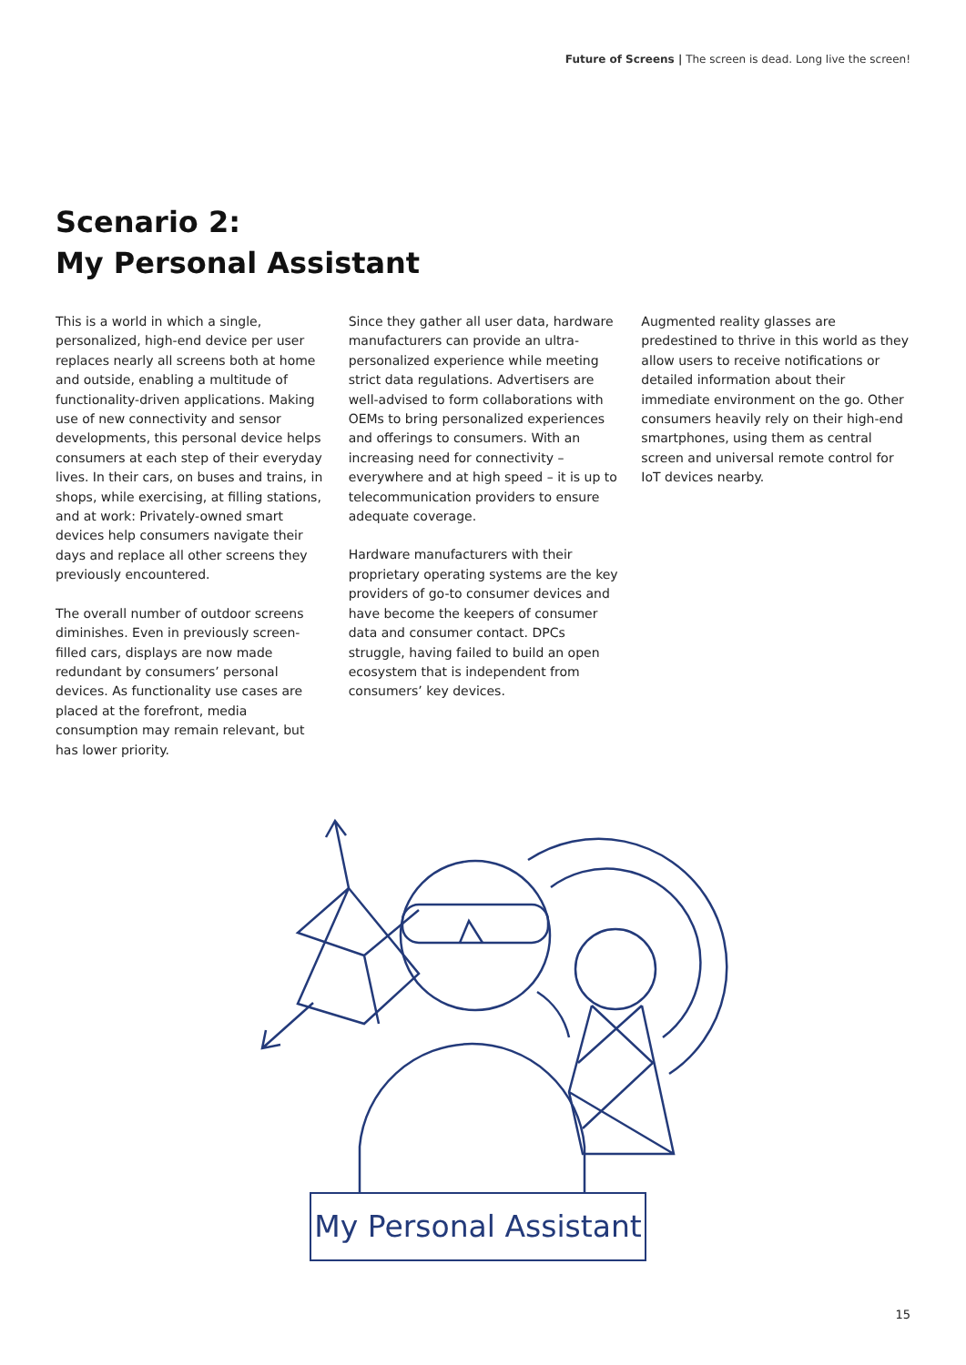Future of Screens | The screen is dead. Long live the screen!
Scenario 2:
My Personal Assistant
This is a world in which a single, personalized, high-end device per user replaces nearly all screens both at home and outside, enabling a multitude of functionality-driven applications. Making use of new connectivity and sensor developments, this personal device helps consumers at each step of their everyday lives. In their cars, on buses and trains, in shops, while exercising, at filling stations, and at work: Privately-owned smart devices help consumers navigate their days and replace all other screens they previously encountered.
The overall number of outdoor screens diminishes. Even in previously screen-filled cars, displays are now made redundant by consumers’ personal devices. As functionality use cases are placed at the forefront, media consumption may remain relevant, but has lower priority.
Since they gather all user data, hardware manufacturers can provide an ultra-personalized experience while meeting strict data regulations. Advertisers are well-advised to form collaborations with OEMs to bring personalized experiences and offerings to consumers. With an increasing need for connectivity – everywhere and at high speed – it is up to telecommunication providers to ensure adequate coverage.
Hardware manufacturers with their proprietary operating systems are the key providers of go-to consumer devices and have become the keepers of consumer data and consumer contact. DPCs struggle, having failed to build an open ecosystem that is independent from consumers’ key devices.
Augmented reality glasses are predestined to thrive in this world as they allow users to receive notifications or detailed information about their immediate environment on the go. Other consumers heavily rely on their high-end smartphones, using them as central screen and universal remote control for IoT devices nearby.
My Personal Assistant
15